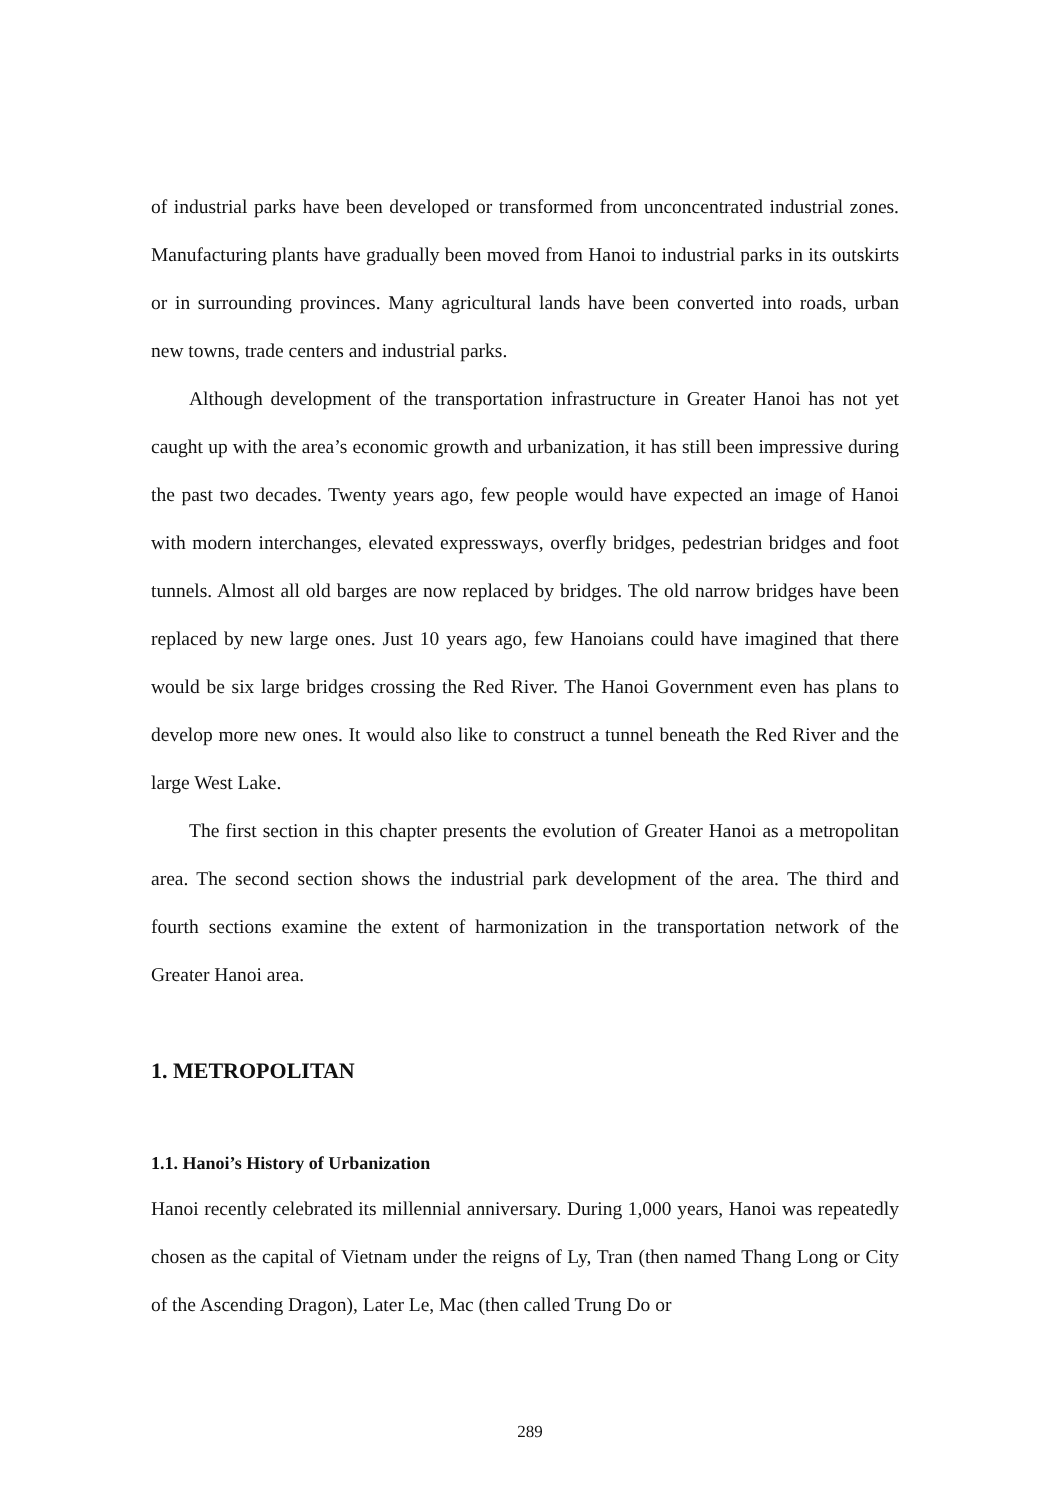of industrial parks have been developed or transformed from unconcentrated industrial zones. Manufacturing plants have gradually been moved from Hanoi to industrial parks in its outskirts or in surrounding provinces. Many agricultural lands have been converted into roads, urban new towns, trade centers and industrial parks.
Although development of the transportation infrastructure in Greater Hanoi has not yet caught up with the area’s economic growth and urbanization, it has still been impressive during the past two decades. Twenty years ago, few people would have expected an image of Hanoi with modern interchanges, elevated expressways, overfly bridges, pedestrian bridges and foot tunnels. Almost all old barges are now replaced by bridges. The old narrow bridges have been replaced by new large ones. Just 10 years ago, few Hanoians could have imagined that there would be six large bridges crossing the Red River. The Hanoi Government even has plans to develop more new ones. It would also like to construct a tunnel beneath the Red River and the large West Lake.
The first section in this chapter presents the evolution of Greater Hanoi as a metropolitan area. The second section shows the industrial park development of the area. The third and fourth sections examine the extent of harmonization in the transportation network of the Greater Hanoi area.
1. METROPOLITAN
1.1. Hanoi’s History of Urbanization
Hanoi recently celebrated its millennial anniversary. During 1,000 years, Hanoi was repeatedly chosen as the capital of Vietnam under the reigns of Ly, Tran (then named Thang Long or City of the Ascending Dragon), Later Le, Mac (then called Trung Do or
289